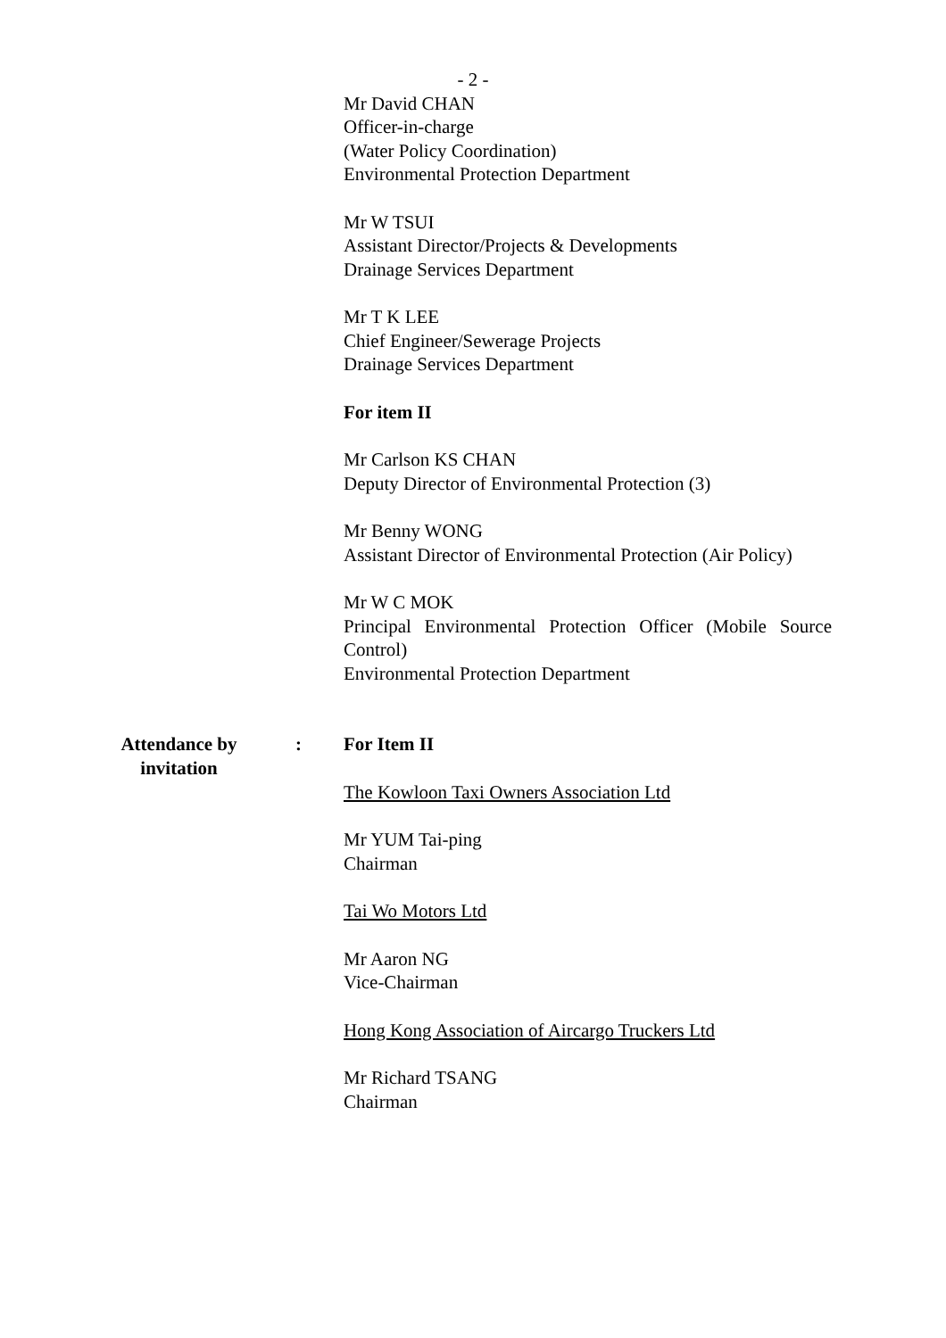- 2 -
Mr David CHAN
Officer-in-charge
(Water Policy Coordination)
Environmental Protection Department
Mr W TSUI
Assistant Director/Projects & Developments
Drainage Services Department
Mr T K LEE
Chief Engineer/Sewerage Projects
Drainage Services Department
For item II
Mr Carlson KS CHAN
Deputy Director of Environmental Protection (3)
Mr Benny WONG
Assistant Director of Environmental Protection (Air Policy)
Mr W C MOK
Principal Environmental Protection Officer (Mobile Source Control)
Environmental Protection Department
Attendance by
invitation
: For Item II
The Kowloon Taxi Owners Association Ltd
Mr YUM Tai-ping
Chairman
Tai Wo Motors Ltd
Mr Aaron NG
Vice-Chairman
Hong Kong Association of Aircargo Truckers Ltd
Mr Richard TSANG
Chairman